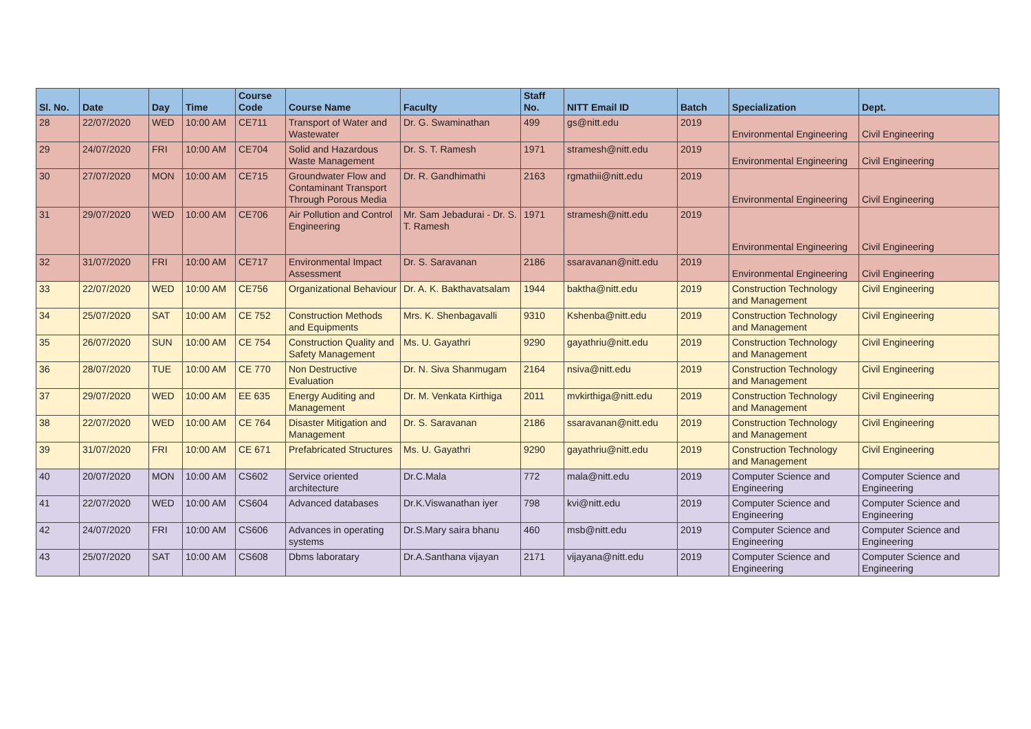| Sl. No. | Date | Day | Time | Course Code | Course Name | Faculty | Staff No. | NITT Email ID | Batch | Specialization | Dept. |
| --- | --- | --- | --- | --- | --- | --- | --- | --- | --- | --- | --- |
| 28 | 22/07/2020 | WED | 10:00 AM | CE711 | Transport of Water and Wastewater | Dr. G. Swaminathan | 499 | gs@nitt.edu | 2019 | Environmental Engineering | Civil Engineering |
| 29 | 24/07/2020 | FRI | 10:00 AM | CE704 | Solid and Hazardous Waste Management | Dr. S. T. Ramesh | 1971 | stramesh@nitt.edu | 2019 | Environmental Engineering | Civil Engineering |
| 30 | 27/07/2020 | MON | 10:00 AM | CE715 | Groundwater Flow and Contaminant Transport Through Porous Media | Dr. R. Gandhimathi | 2163 | rgmathii@nitt.edu | 2019 | Environmental Engineering | Civil Engineering |
| 31 | 29/07/2020 | WED | 10:00 AM | CE706 | Air Pollution and Control Engineering | Mr. Sam Jebadurai - Dr. S. T. Ramesh | 1971 | stramesh@nitt.edu | 2019 | Environmental Engineering | Civil Engineering |
| 32 | 31/07/2020 | FRI | 10:00 AM | CE717 | Environmental Impact Assessment | Dr. S. Saravanan | 2186 | ssaravanan@nitt.edu | 2019 | Environmental Engineering | Civil Engineering |
| 33 | 22/07/2020 | WED | 10:00 AM | CE756 | Organizational Behaviour | Dr. A. K. Bakthavatsalam | 1944 | baktha@nitt.edu | 2019 | Construction Technology and Management | Civil Engineering |
| 34 | 25/07/2020 | SAT | 10:00 AM | CE 752 | Construction Methods and Equipments | Mrs. K. Shenbagavalli | 9310 | Kshenba@nitt.edu | 2019 | Construction Technology and Management | Civil Engineering |
| 35 | 26/07/2020 | SUN | 10:00 AM | CE 754 | Construction Quality and Safety Management | Ms. U. Gayathri | 9290 | gayathriu@nitt.edu | 2019 | Construction Technology and Management | Civil Engineering |
| 36 | 28/07/2020 | TUE | 10:00 AM | CE 770 | Non Destructive Evaluation | Dr. N. Siva Shanmugam | 2164 | nsiva@nitt.edu | 2019 | Construction Technology and Management | Civil Engineering |
| 37 | 29/07/2020 | WED | 10:00 AM | EE 635 | Energy Auditing and Management | Dr. M. Venkata Kirthiga | 2011 | mvkirthiga@nitt.edu | 2019 | Construction Technology and Management | Civil Engineering |
| 38 | 22/07/2020 | WED | 10:00 AM | CE 764 | Disaster Mitigation and Management | Dr. S. Saravanan | 2186 | ssaravanan@nitt.edu | 2019 | Construction Technology and Management | Civil Engineering |
| 39 | 31/07/2020 | FRI | 10:00 AM | CE 671 | Prefabricated Structures | Ms. U. Gayathri | 9290 | gayathriu@nitt.edu | 2019 | Construction Technology and Management | Civil Engineering |
| 40 | 20/07/2020 | MON | 10:00 AM | CS602 | Service oriented architecture | Dr.C.Mala | 772 | mala@nitt.edu | 2019 | Computer Science and Engineering | Computer Science and Engineering |
| 41 | 22/07/2020 | WED | 10:00 AM | CS604 | Advanced databases | Dr.K.Viswanathan iyer | 798 | kvi@nitt.edu | 2019 | Computer Science and Engineering | Computer Science and Engineering |
| 42 | 24/07/2020 | FRI | 10:00 AM | CS606 | Advances in operating systems | Dr.S.Mary saira bhanu | 460 | msb@nitt.edu | 2019 | Computer Science and Engineering | Computer Science and Engineering |
| 43 | 25/07/2020 | SAT | 10:00 AM | CS608 | Dbms laboratary | Dr.A.Santhana vijayan | 2171 | vijayana@nitt.edu | 2019 | Computer Science and Engineering | Computer Science and Engineering |